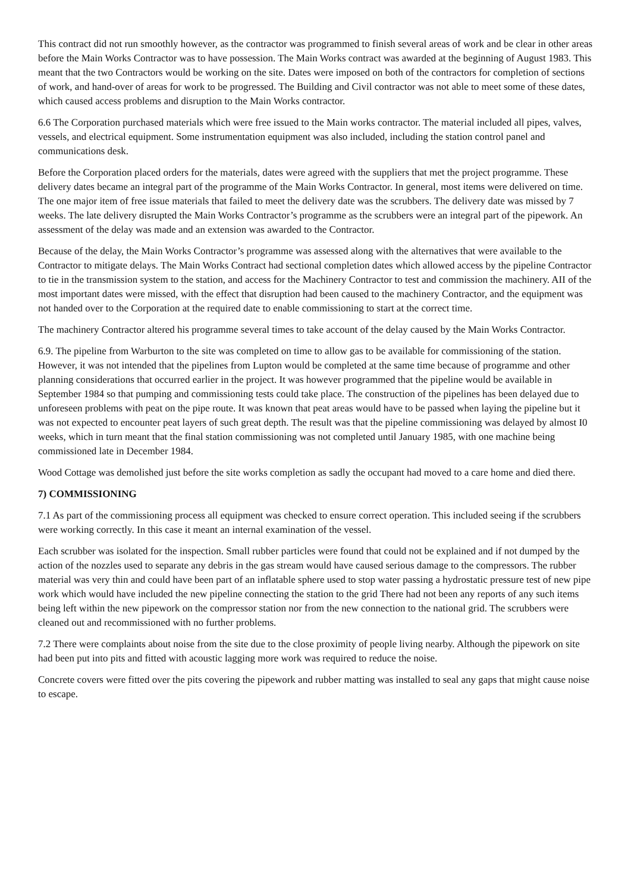This contract did not run smoothly however, as the contractor was programmed to finish several areas of work and be clear in other areas before the Main Works Contractor was to have possession. The Main Works contract was awarded at the beginning of August 1983. This meant that the two Contractors would be working on the site. Dates were imposed on both of the contractors for completion of sections of work, and hand-over of areas for work to be progressed. The Building and Civil contractor was not able to meet some of these dates, which caused access problems and disruption to the Main Works contractor.
6.6 The Corporation purchased materials which were free issued to the Main works contractor. The material included all pipes, valves, vessels, and electrical equipment. Some instrumentation equipment was also included, including the station control panel and communications desk.
Before the Corporation placed orders for the materials, dates were agreed with the suppliers that met the project programme. These delivery dates became an integral part of the programme of the Main Works Contractor. In general, most items were delivered on time. The one major item of free issue materials that failed to meet the delivery date was the scrubbers. The delivery date was missed by 7 weeks. The late delivery disrupted the Main Works Contractor’s programme as the scrubbers were an integral part of the pipework. An assessment of the delay was made and an extension was awarded to the Contractor.
Because of the delay, the Main Works Contractor’s programme was assessed along with the alternatives that were available to the Contractor to mitigate delays. The Main Works Contract had sectional completion dates which allowed access by the pipeline Contractor to tie in the transmission system to the station, and access for the Machinery Contractor to test and commission the machinery. AII of the most important dates were missed, with the effect that disruption had been caused to the machinery Contractor, and the equipment was not handed over to the Corporation at the required date to enable commissioning to start at the correct time.
The machinery Contractor altered his programme several times to take account of the delay caused by the Main Works Contractor.
6.9. The pipeline from Warburton to the site was completed on time to allow gas to be available for commissioning of the station. However, it was not intended that the pipelines from Lupton would be completed at the same time because of programme and other planning considerations that occurred earlier in the project. It was however programmed that the pipeline would be available in September 1984 so that pumping and commissioning tests could take place. The construction of the pipelines has been delayed due to unforeseen problems with peat on the pipe route. It was known that peat areas would have to be passed when laying the pipeline but it was not expected to encounter peat layers of such great depth. The result was that the pipeline commissioning was delayed by almost I0 weeks, which in turn meant that the final station commissioning was not completed until January 1985, with one machine being commissioned late in December 1984.
Wood Cottage was demolished just before the site works completion as sadly the occupant had moved to a care home and died there.
7) COMMISSIONING
7.1 As part of the commissioning process all equipment was checked to ensure correct operation. This included seeing if the scrubbers were working correctly. In this case it meant an internal examination of the vessel.
Each scrubber was isolated for the inspection. Small rubber particles were found that could not be explained and if not dumped by the action of the nozzles used to separate any debris in the gas stream would have caused serious damage to the compressors. The rubber material was very thin and could have been part of an inflatable sphere used to stop water passing a hydrostatic pressure test of new pipe work which would have included the new pipeline connecting the station to the grid There had not been any reports of any such items being left within the new pipework on the compressor station nor from the new connection to the national grid. The scrubbers were cleaned out and recommissioned with no further problems.
7.2 There were complaints about noise from the site due to the close proximity of people living nearby. Although the pipework on site had been put into pits and fitted with acoustic lagging more work was required to reduce the noise.
Concrete covers were fitted over the pits covering the pipework and rubber matting was installed to seal any gaps that might cause noise to escape.